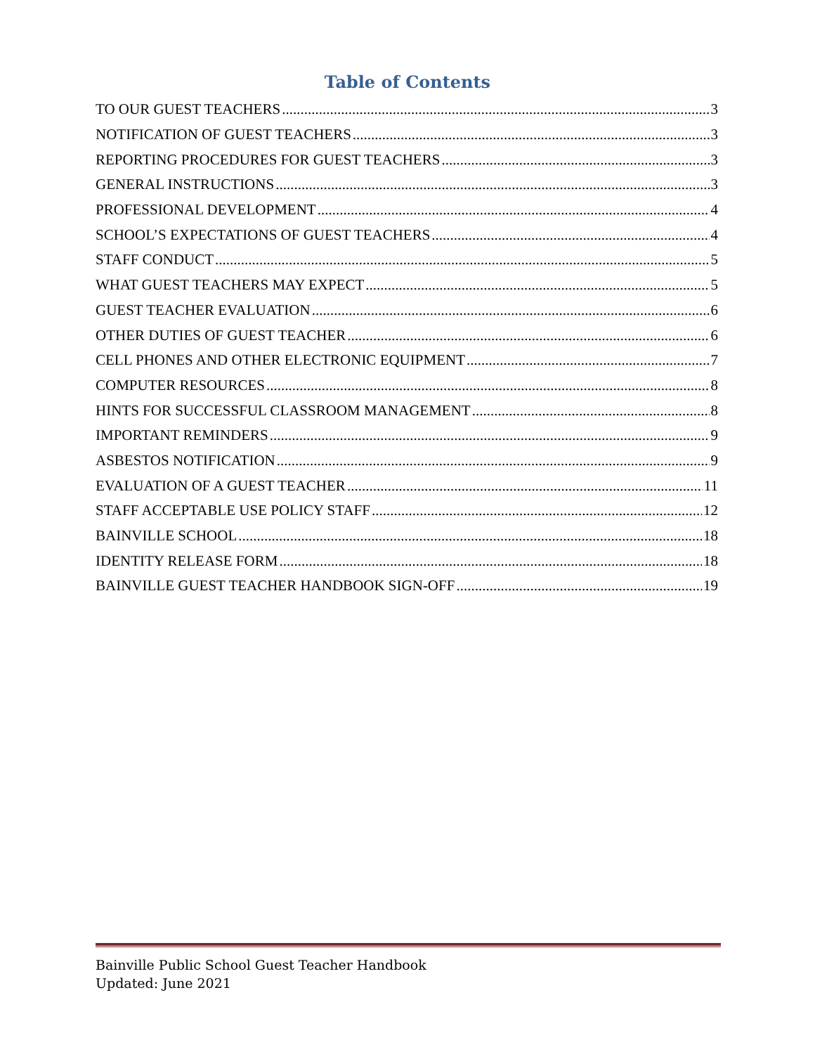Table of Contents
TO OUR GUEST TEACHERS 3
NOTIFICATION OF GUEST TEACHERS 3
REPORTING PROCEDURES FOR GUEST TEACHERS 3
GENERAL INSTRUCTIONS 3
PROFESSIONAL DEVELOPMENT 4
SCHOOL’S EXPECTATIONS OF GUEST TEACHERS 4
STAFF CONDUCT 5
WHAT GUEST TEACHERS MAY EXPECT 5
GUEST TEACHER EVALUATION 6
OTHER DUTIES OF GUEST TEACHER 6
CELL PHONES AND OTHER ELECTRONIC EQUIPMENT 7
COMPUTER RESOURCES 8
HINTS FOR SUCCESSFUL CLASSROOM MANAGEMENT 8
IMPORTANT REMINDERS 9
ASBESTOS NOTIFICATION 9
EVALUATION OF A GUEST TEACHER 11
STAFF ACCEPTABLE USE POLICY STAFF 12
BAINVILLE SCHOOL 18
IDENTITY RELEASE FORM 18
BAINVILLE GUEST TEACHER HANDBOOK SIGN-OFF 19
Bainville Public School Guest Teacher Handbook
Updated: June 2021